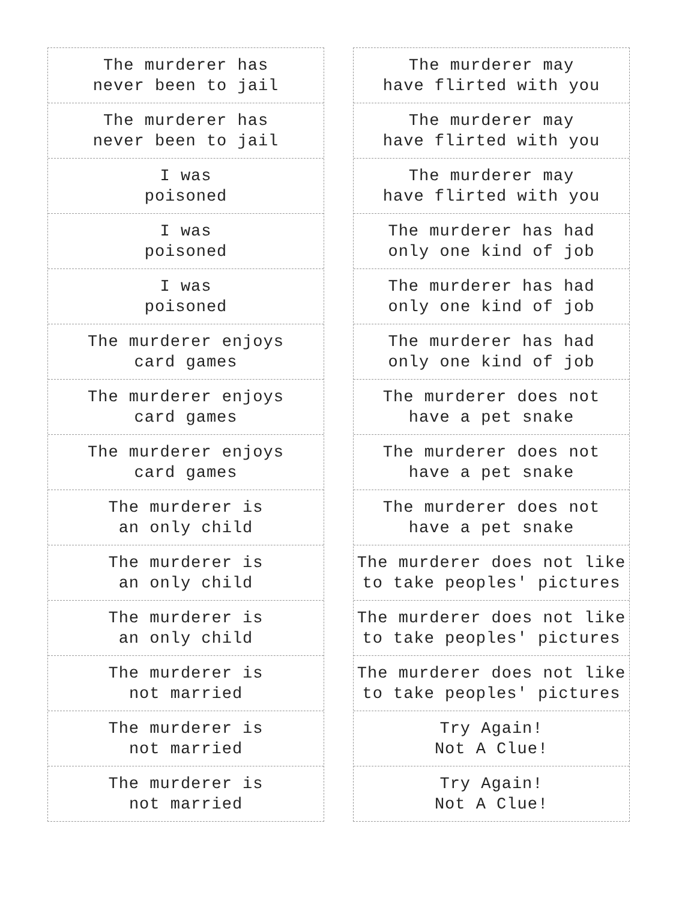The murderer has
never been to jail
The murderer has
never been to jail
I was
poisoned
I was
poisoned
I was
poisoned
The murderer enjoys
card games
The murderer enjoys
card games
The murderer enjoys
card games
The murderer is
an only child
The murderer is
an only child
The murderer is
an only child
The murderer is
not married
The murderer is
not married
The murderer is
not married
The murderer may
have flirted with you
The murderer may
have flirted with you
The murderer may
have flirted with you
The murderer has had
only one kind of job
The murderer has had
only one kind of job
The murderer has had
only one kind of job
The murderer does not
have a pet snake
The murderer does not
have a pet snake
The murderer does not
have a pet snake
The murderer does not like
to take peoples' pictures
The murderer does not like
to take peoples' pictures
The murderer does not like
to take peoples' pictures
Try Again!
Not A Clue!
Try Again!
Not A Clue!